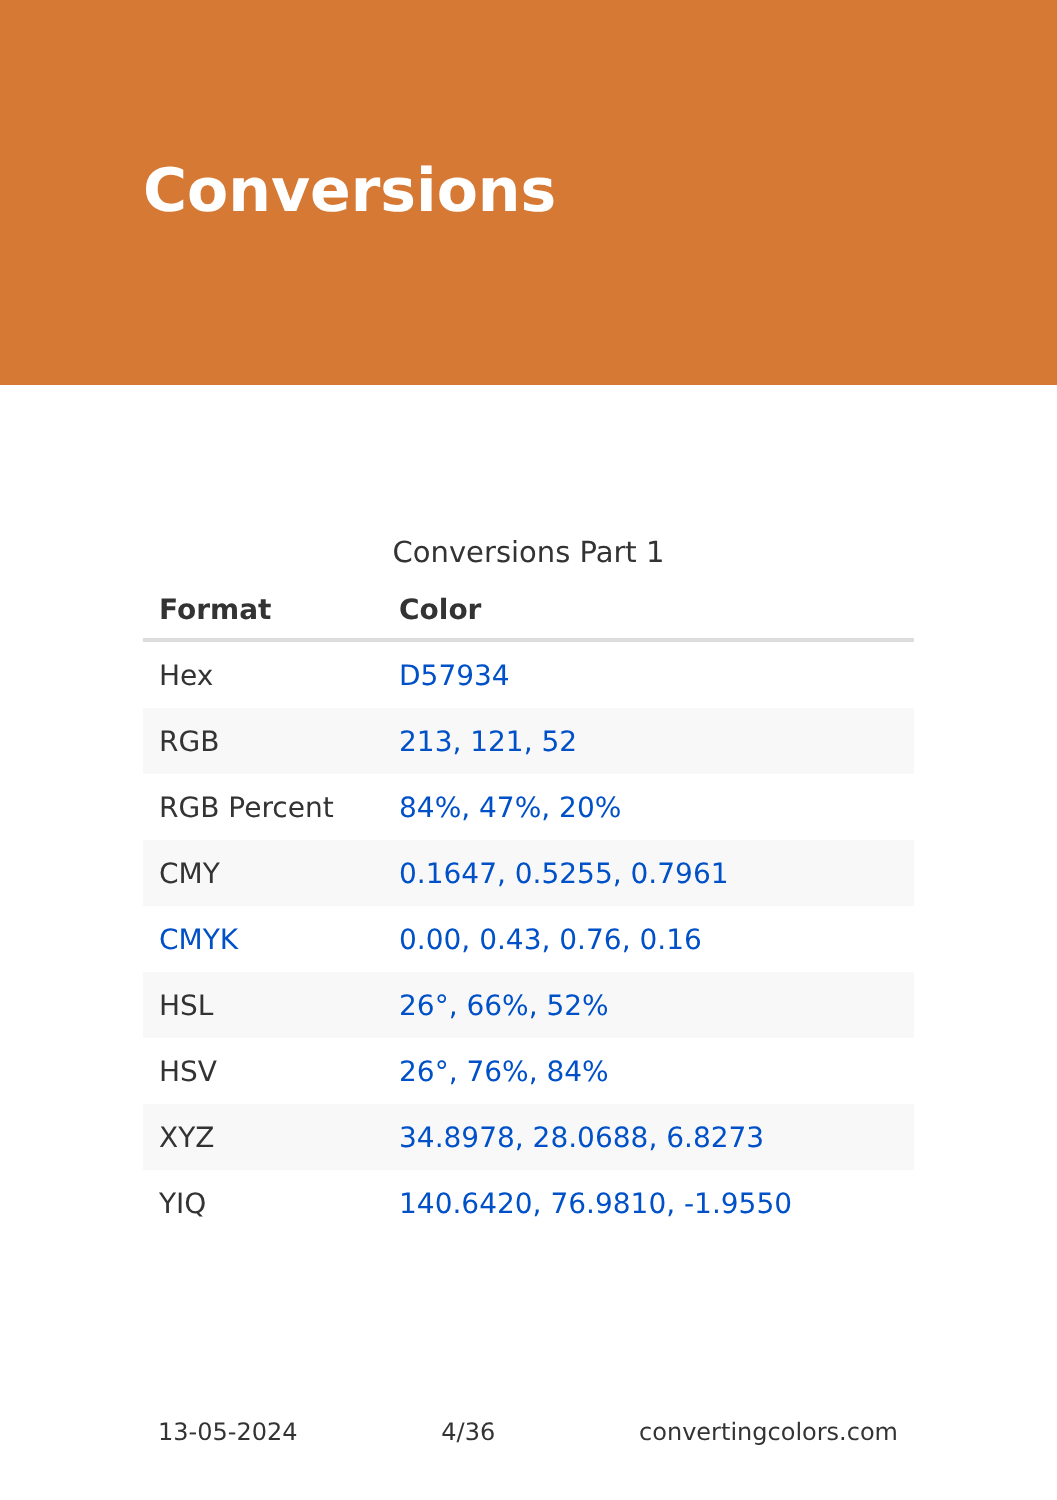Conversions
Conversions Part 1
| Format | Color |
| --- | --- |
| Hex | D57934 |
| RGB | 213, 121, 52 |
| RGB Percent | 84%, 47%, 20% |
| CMY | 0.1647, 0.5255, 0.7961 |
| CMYK | 0.00, 0.43, 0.76, 0.16 |
| HSL | 26°, 66%, 52% |
| HSV | 26°, 76%, 84% |
| XYZ | 34.8978, 28.0688, 6.8273 |
| YIQ | 140.6420, 76.9810, -1.9550 |
13-05-2024 4/36 convertingcolors.com